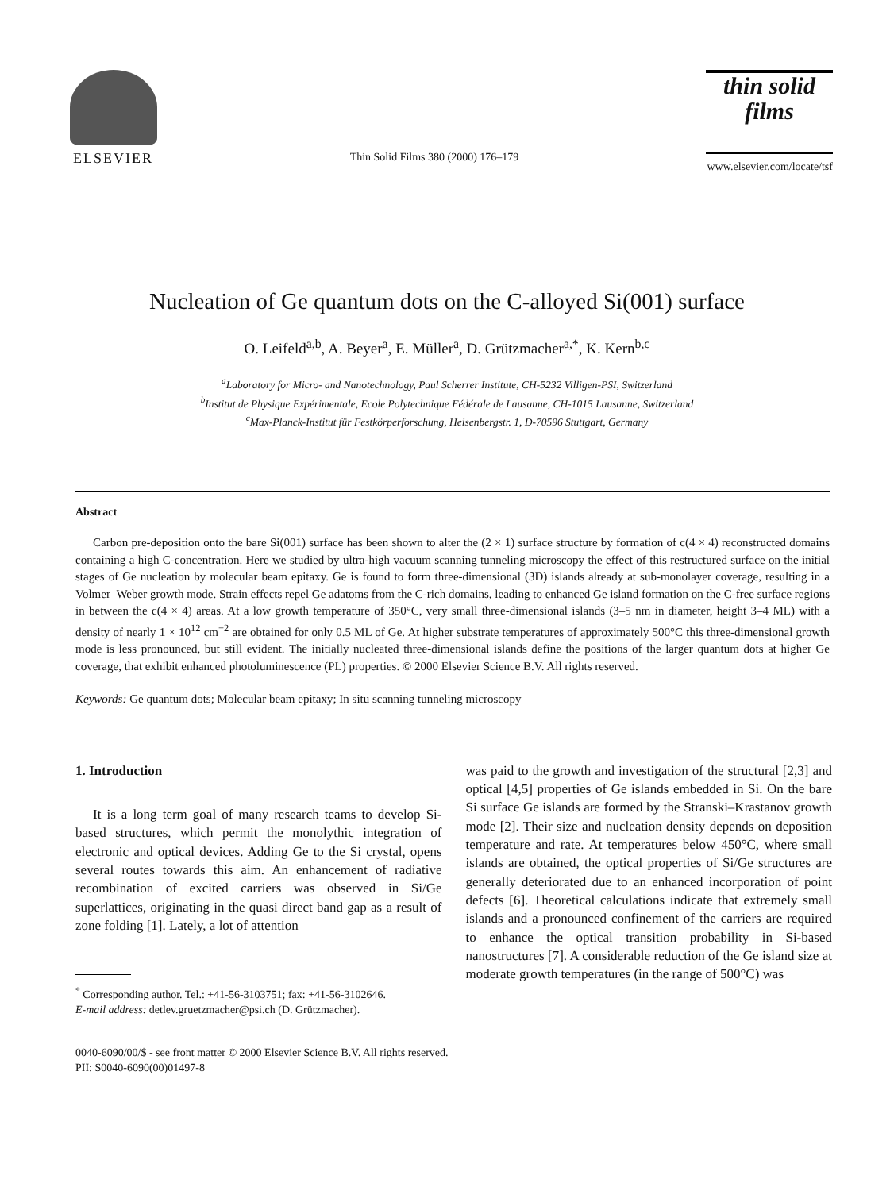ELSEVIER
Thin Solid Films 380 (2000) 176–179
thin solid films
www.elsevier.com/locate/tsf
Nucleation of Ge quantum dots on the C-alloyed Si(001) surface
O. Leifeld<sup>a,b</sup>, A. Beyer<sup>a</sup>, E. Müller<sup>a</sup>, D. Grützmacher<sup>a,*</sup>, K. Kern<sup>b,c</sup>
<sup>a</sup> Laboratory for Micro- and Nanotechnology, Paul Scherrer Institute, CH-5232 Villigen-PSI, Switzerland
<sup>b</sup> Institut de Physique Expérimentale, Ecole Polytechnique Fédérale de Lausanne, CH-1015 Lausanne, Switzerland
<sup>c</sup> Max-Planck-Institut für Festkörperforschung, Heisenbergstr. 1, D-70596 Stuttgart, Germany
Abstract
Carbon pre-deposition onto the bare Si(001) surface has been shown to alter the (2 × 1) surface structure by formation of c(4 × 4) reconstructed domains containing a high C-concentration. Here we studied by ultra-high vacuum scanning tunneling microscopy the effect of this restructured surface on the initial stages of Ge nucleation by molecular beam epitaxy. Ge is found to form three-dimensional (3D) islands already at sub-monolayer coverage, resulting in a Volmer–Weber growth mode. Strain effects repel Ge adatoms from the C-rich domains, leading to enhanced Ge island formation on the C-free surface regions in between the c(4 × 4) areas. At a low growth temperature of 350°C, very small three-dimensional islands (3–5 nm in diameter, height 3–4 ML) with a density of nearly 1 × 10<sup>12</sup> cm<sup>−2</sup> are obtained for only 0.5 ML of Ge. At higher substrate temperatures of approximately 500°C this three-dimensional growth mode is less pronounced, but still evident. The initially nucleated three-dimensional islands define the positions of the larger quantum dots at higher Ge coverage, that exhibit enhanced photoluminescence (PL) properties. © 2000 Elsevier Science B.V. All rights reserved.
Keywords: Ge quantum dots; Molecular beam epitaxy; In situ scanning tunneling microscopy
1. Introduction
It is a long term goal of many research teams to develop Si-based structures, which permit the monolythic integration of electronic and optical devices. Adding Ge to the Si crystal, opens several routes towards this aim. An enhancement of radiative recombination of excited carriers was observed in Si/Ge superlattices, originating in the quasi direct band gap as a result of zone folding [1]. Lately, a lot of attention
<sup>*</sup> Corresponding author. Tel.: +41-56-3103751; fax: +41-56-3102646.
E-mail address: detlev.gruetzmacher@psi.ch (D. Grützmacher).
was paid to the growth and investigation of the structural [2,3] and optical [4,5] properties of Ge islands embedded in Si. On the bare Si surface Ge islands are formed by the Stranski–Krastanov growth mode [2]. Their size and nucleation density depends on deposition temperature and rate. At temperatures below 450°C, where small islands are obtained, the optical properties of Si/Ge structures are generally deteriorated due to an enhanced incorporation of point defects [6]. Theoretical calculations indicate that extremely small islands and a pronounced confinement of the carriers are required to enhance the optical transition probability in Si-based nanostructures [7]. A considerable reduction of the Ge island size at moderate growth temperatures (in the range of 500°C) was
0040-6090/00/$ - see front matter © 2000 Elsevier Science B.V. All rights reserved.
PII: S0040-6090(00)01497-8